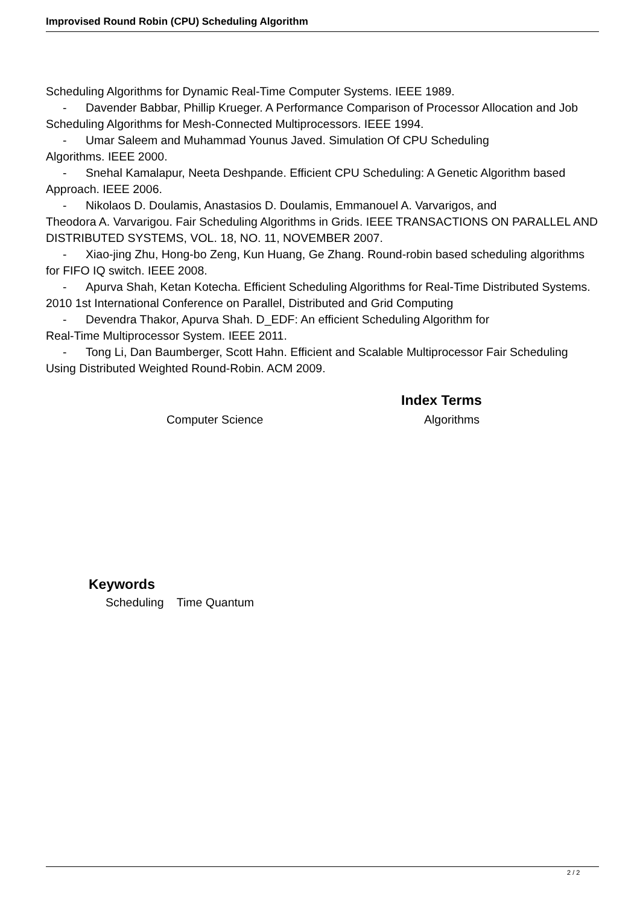Improvised Round Robin (CPU) Scheduling Algorithm
Scheduling Algorithms for Dynamic Real-Time Computer Systems. IEEE 1989.
- Davender Babbar, Phillip Krueger. A Performance Comparison of Processor Allocation and Job Scheduling Algorithms for Mesh-Connected Multiprocessors. IEEE 1994.
- Umar Saleem and Muhammad Younus Javed. Simulation Of CPU Scheduling
Algorithms. IEEE 2000.
- Snehal Kamalapur, Neeta Deshpande. Efficient CPU Scheduling: A Genetic Algorithm based Approach. IEEE 2006.
- Nikolaos D. Doulamis, Anastasios D. Doulamis, Emmanouel A. Varvarigos, and
Theodora A. Varvarigou. Fair Scheduling Algorithms in Grids. IEEE TRANSACTIONS ON PARALLEL AND DISTRIBUTED SYSTEMS, VOL. 18, NO. 11, NOVEMBER 2007.
- Xiao-jing Zhu, Hong-bo Zeng, Kun Huang, Ge Zhang. Round-robin based scheduling algorithms for FIFO IQ switch. IEEE 2008.
- Apurva Shah, Ketan Kotecha. Efficient Scheduling Algorithms for Real-Time Distributed Systems. 2010 1st International Conference on Parallel, Distributed and Grid Computing
- Devendra Thakor, Apurva Shah. D_EDF: An efficient Scheduling Algorithm for
Real-Time Multiprocessor System. IEEE 2011.
- Tong Li, Dan Baumberger, Scott Hahn. Efficient and Scalable Multiprocessor Fair Scheduling Using Distributed Weighted Round-Robin. ACM 2009.
Index Terms
Computer Science Algorithms
Keywords
Scheduling Time Quantum
2 / 2